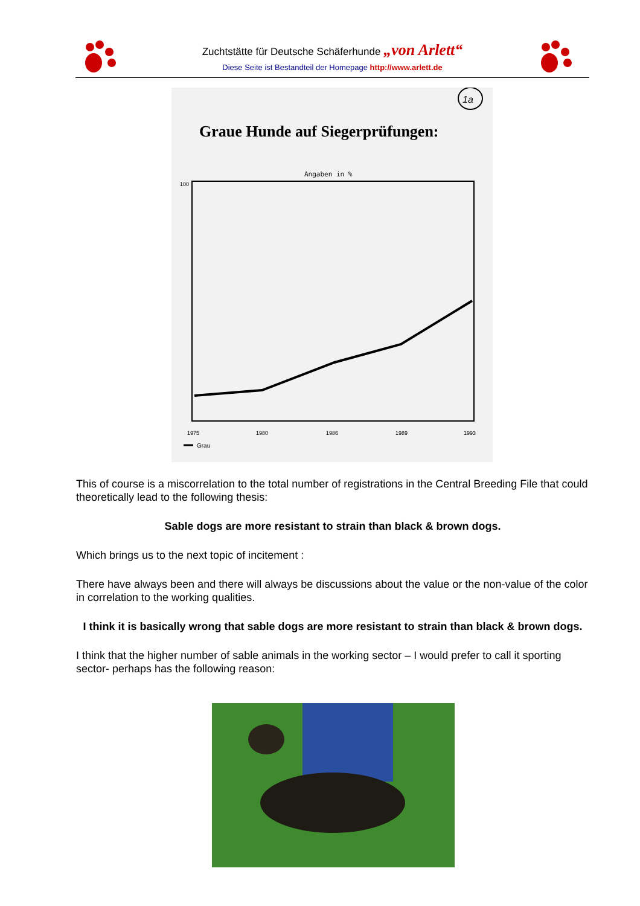Zuchtstätte für Deutsche Schäferhunde „von Arlett“
Diese Seite ist Bestandteil der Homepage http://www.arlett.de
Graue Hunde auf Siegerprüfungen:
1a
Angaben in %
100
1975
1980
1986
1989
1993
Grau
This of course is a miscorrelation to the total number of registrations in the Central Breeding File that could theoretically lead to the following thesis:
Sable dogs are more resistant to strain than black & brown dogs.
Which brings us to the next topic of incitement :
There have always been and there will always be discussions about the value or the non-value of the color in correlation to the working qualities.
I think it is basically wrong that sable dogs are more resistant to strain than black & brown dogs.
I think that the higher number of sable animals in the working sector – I would prefer to call it sporting sector- perhaps has the following reason: